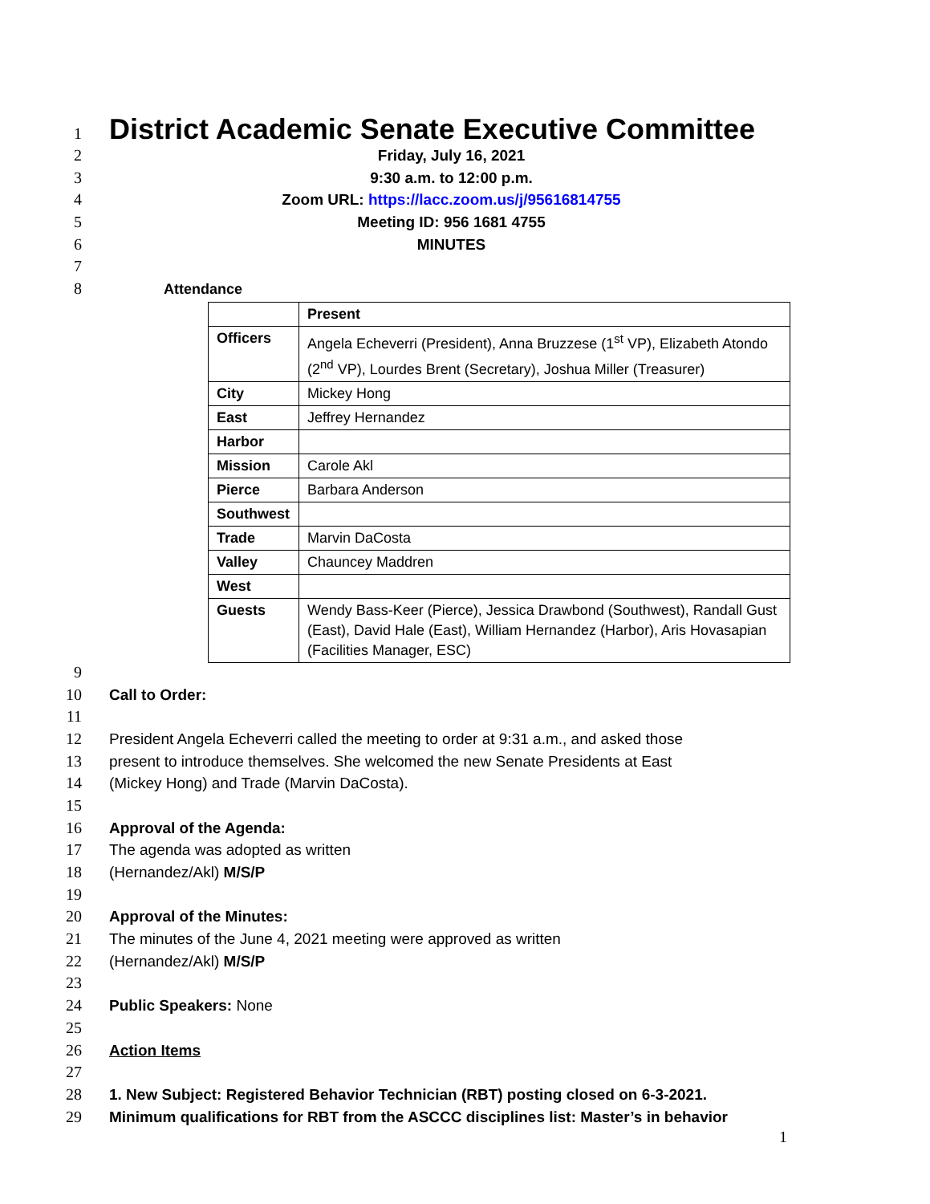1
District Academic Senate Executive Committee
2 Friday, July 16, 2021
3 9:30 a.m. to 12:00 p.m.
4 Zoom URL: https://lacc.zoom.us/j/95616814755
5 Meeting ID: 956 1681 4755
6 MINUTES
7
8 Attendance
| | Present |
| Officers | Angela Echeverri (President), Anna Bruzzese (1<sup>st</sup> VP), Elizabeth Atondo (2<sup>nd</sup> VP), Lourdes Brent (Secretary), Joshua Miller (Treasurer) |
| City | Mickey Hong |
| East | Jeffrey Hernandez |
| Harbor | |
| Mission | Carole Akl |
| Pierce | Barbara Anderson |
| Southwest | |
| Trade | Marvin DaCosta |
| Valley | Chauncey Maddren |
| West | |
| Guests | Wendy Bass-Keer (Pierce), Jessica Drawbond (Southwest), Randall Gust (East), David Hale (East), William Hernandez (Harbor), Aris Hovasapian (Facilities Manager, ESC) |
9
10 Call to Order:
11
12 President Angela Echeverri called the meeting to order at 9:31 a.m., and asked those
13 present to introduce themselves. She welcomed the new Senate Presidents at East
14 (Mickey Hong) and Trade (Marvin DaCosta).
15
16 Approval of the Agenda:
17 The agenda was adopted as written
18 (Hernandez/Akl) M/S/P
19
20 Approval of the Minutes:
21 The minutes of the June 4, 2021 meeting were approved as written
22 (Hernandez/Akl) M/S/P
23
24 Public Speakers: None
25
26 Action Items
27
28 1. New Subject: Registered Behavior Technician (RBT) posting closed on 6-3-2021.
29 Minimum qualifications for RBT from the ASCCC disciplines list: Master’s in behavior
1